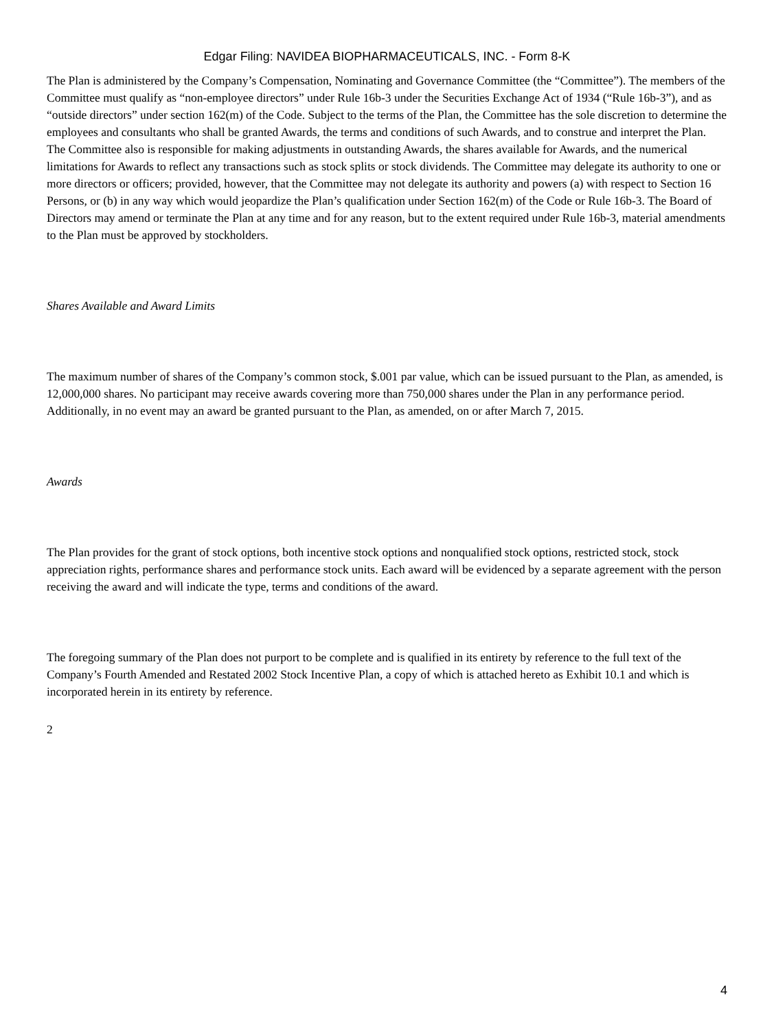Edgar Filing: NAVIDEA BIOPHARMACEUTICALS, INC. - Form 8-K
The Plan is administered by the Company’s Compensation, Nominating and Governance Committee (the “Committee”). The members of the Committee must qualify as “non-employee directors” under Rule 16b-3 under the Securities Exchange Act of 1934 (“Rule 16b-3”), and as “outside directors” under section 162(m) of the Code. Subject to the terms of the Plan, the Committee has the sole discretion to determine the employees and consultants who shall be granted Awards, the terms and conditions of such Awards, and to construe and interpret the Plan. The Committee also is responsible for making adjustments in outstanding Awards, the shares available for Awards, and the numerical limitations for Awards to reflect any transactions such as stock splits or stock dividends. The Committee may delegate its authority to one or more directors or officers; provided, however, that the Committee may not delegate its authority and powers (a) with respect to Section 16 Persons, or (b) in any way which would jeopardize the Plan’s qualification under Section 162(m) of the Code or Rule 16b-3. The Board of Directors may amend or terminate the Plan at any time and for any reason, but to the extent required under Rule 16b-3, material amendments to the Plan must be approved by stockholders.
Shares Available and Award Limits
The maximum number of shares of the Company’s common stock, $.001 par value, which can be issued pursuant to the Plan, as amended, is 12,000,000 shares. No participant may receive awards covering more than 750,000 shares under the Plan in any performance period. Additionally, in no event may an award be granted pursuant to the Plan, as amended, on or after March 7, 2015.
Awards
The Plan provides for the grant of stock options, both incentive stock options and nonqualified stock options, restricted stock, stock appreciation rights, performance shares and performance stock units. Each award will be evidenced by a separate agreement with the person receiving the award and will indicate the type, terms and conditions of the award.
The foregoing summary of the Plan does not purport to be complete and is qualified in its entirety by reference to the full text of the Company’s Fourth Amended and Restated 2002 Stock Incentive Plan, a copy of which is attached hereto as Exhibit 10.1 and which is incorporated herein in its entirety by reference.
2
4